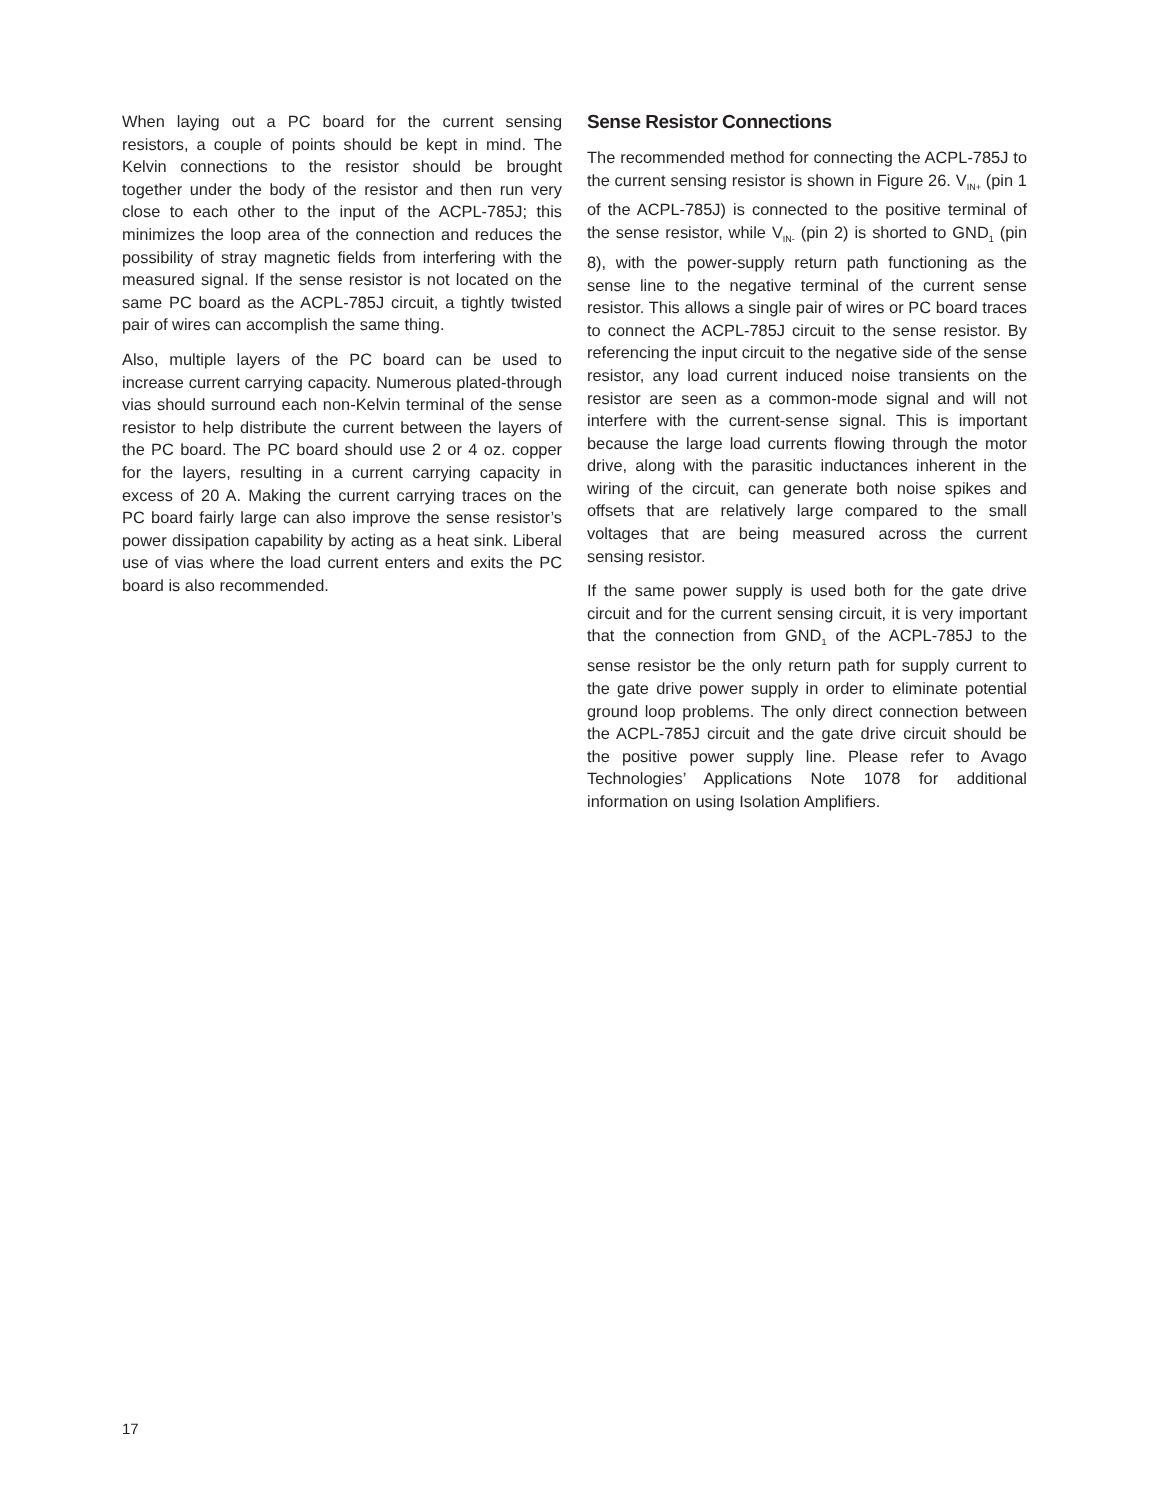When laying out a PC board for the current sensing resistors, a couple of points should be kept in mind. The Kelvin connections to the resistor should be brought together under the body of the resistor and then run very close to each other to the input of the ACPL-785J; this minimizes the loop area of the connection and reduces the possibility of stray magnetic fields from interfering with the measured signal. If the sense resistor is not located on the same PC board as the ACPL-785J circuit, a tightly twisted pair of wires can accomplish the same thing.
Also, multiple layers of the PC board can be used to increase current carrying capacity. Numerous plated-through vias should surround each non-Kelvin terminal of the sense resistor to help distribute the current between the layers of the PC board. The PC board should use 2 or 4 oz. copper for the layers, resulting in a current carrying capacity in excess of 20 A. Making the current carrying traces on the PC board fairly large can also improve the sense resistor’s power dissipation capability by acting as a heat sink. Liberal use of vias where the load current enters and exits the PC board is also recommended.
Sense Resistor Connections
The recommended method for connecting the ACPL-785J to the current sensing resistor is shown in Figure 26. V<sub>IN+</sub> (pin 1 of the ACPL-785J) is connected to the positive terminal of the sense resistor, while V<sub>IN-</sub> (pin 2) is shorted to GND<sub>1</sub> (pin 8), with the power-supply return path functioning as the sense line to the negative terminal of the current sense resistor. This allows a single pair of wires or PC board traces to connect the ACPL-785J circuit to the sense resistor. By referencing the input circuit to the negative side of the sense resistor, any load current induced noise transients on the resistor are seen as a common-mode signal and will not interfere with the current-sense signal. This is important because the large load currents flowing through the motor drive, along with the parasitic inductances inherent in the wiring of the circuit, can generate both noise spikes and offsets that are relatively large compared to the small voltages that are being measured across the current sensing resistor.
If the same power supply is used both for the gate drive circuit and for the current sensing circuit, it is very important that the connection from GND<sub>1</sub> of the ACPL-785J to the sense resistor be the only return path for supply current to the gate drive power supply in order to eliminate potential ground loop problems. The only direct connection between the ACPL-785J circuit and the gate drive circuit should be the positive power supply line. Please refer to Avago Technologies’ Applications Note 1078 for additional information on using Isolation Amplifiers.
17